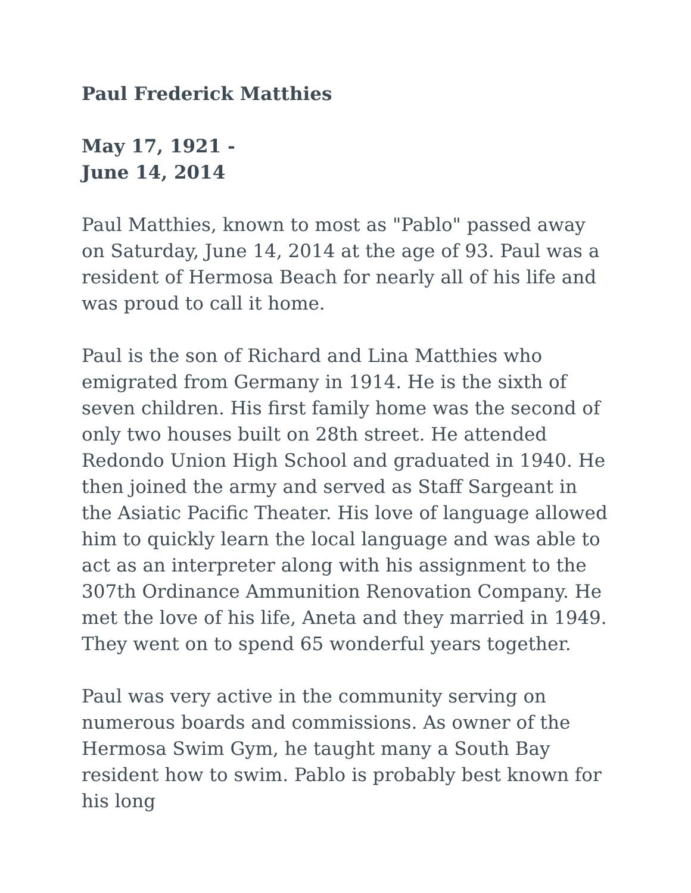Paul Frederick Matthies
May 17, 1921 -
June 14, 2014
Paul Matthies, known to most as "Pablo" passed away on Saturday, June 14, 2014 at the age of 93. Paul was a resident of Hermosa Beach for nearly all of his life and was proud to call it home.
Paul is the son of Richard and Lina Matthies who emigrated from Germany in 1914. He is the sixth of seven children. His first family home was the second of only two houses built on 28th street. He attended Redondo Union High School and graduated in 1940. He then joined the army and served as Staff Sargeant in the Asiatic Pacific Theater. His love of language allowed him to quickly learn the local language and was able to act as an interpreter along with his assignment to the 307th Ordinance Ammunition Renovation Company. He met the love of his life, Aneta and they married in 1949. They went on to spend 65 wonderful years together.
Paul was very active in the community serving on numerous boards and commissions. As owner of the Hermosa Swim Gym, he taught many a South Bay resident how to swim. Pablo is probably best known for his long